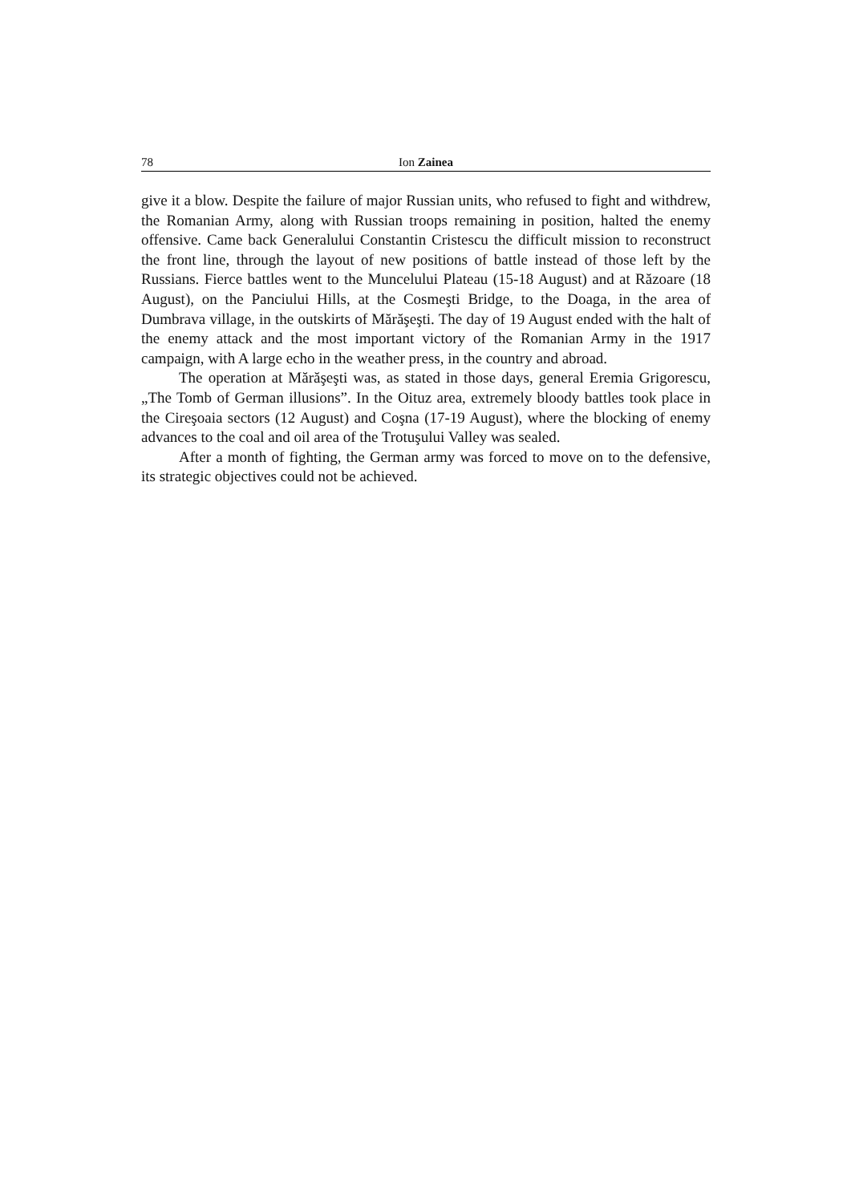78 Ion Zainea
give it a blow. Despite the failure of major Russian units, who refused to fight and withdrew, the Romanian Army, along with Russian troops remaining in position, halted the enemy offensive. Came back Generalului Constantin Cristescu the difficult mission to reconstruct the front line, through the layout of new positions of battle instead of those left by the Russians. Fierce battles went to the Muncelului Plateau (15-18 August) and at Răzoare (18 August), on the Panciului Hills, at the Cosmeşti Bridge, to the Doaga, in the area of Dumbrava village, in the outskirts of Mărăşeşti. The day of 19 August ended with the halt of the enemy attack and the most important victory of the Romanian Army in the 1917 campaign, with A large echo in the weather press, in the country and abroad.
The operation at Mărăşeşti was, as stated in those days, general Eremia Grigorescu, „The Tomb of German illusions”. In the Oituz area, extremely bloody battles took place in the Cireşoaia sectors (12 August) and Coşna (17-19 August), where the blocking of enemy advances to the coal and oil area of the Trotuşului Valley was sealed.
After a month of fighting, the German army was forced to move on to the defensive, its strategic objectives could not be achieved.